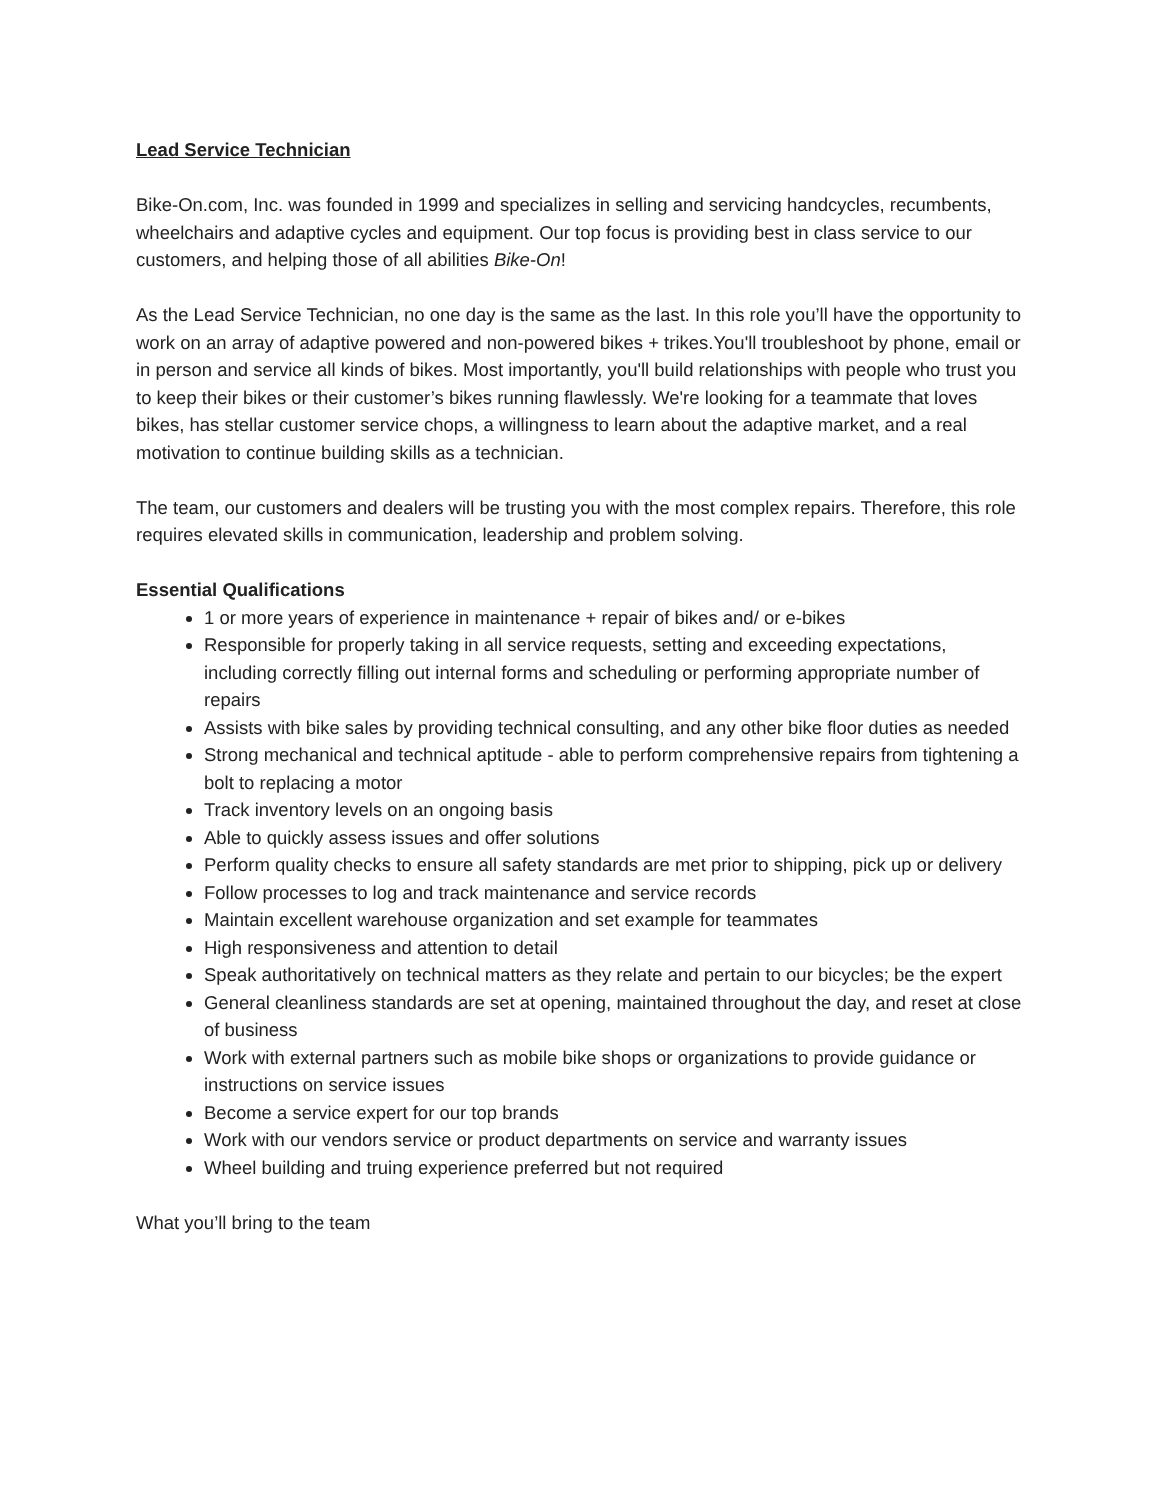Lead Service Technician
Bike-On.com, Inc. was founded in 1999 and specializes in selling and servicing handcycles, recumbents, wheelchairs and adaptive cycles and equipment. Our top focus is providing best in class service to our customers, and helping those of all abilities Bike-On!
As the Lead Service Technician, no one day is the same as the last. In this role you’ll have the opportunity to work on an array of adaptive powered and non-powered bikes + trikes.You'll troubleshoot by phone, email or in person and service all kinds of bikes. Most importantly, you'll build relationships with people who trust you to keep their bikes or their customer’s bikes running flawlessly. We're looking for a teammate that loves bikes, has stellar customer service chops, a willingness to learn about the adaptive market, and a real motivation to continue building skills as a technician.
The team, our customers and dealers will be trusting you with the most complex repairs. Therefore, this role requires elevated skills in communication, leadership and problem solving.
Essential Qualifications
1 or more years of experience in maintenance + repair of bikes and/ or e-bikes
Responsible for properly taking in all service requests, setting and exceeding expectations, including correctly filling out internal forms and scheduling or performing appropriate number of repairs
Assists with bike sales by providing technical consulting, and any other bike floor duties as needed
Strong mechanical and technical aptitude - able to perform comprehensive repairs from tightening a bolt to replacing a motor
Track inventory levels on an ongoing basis
Able to quickly assess issues and offer solutions
Perform quality checks to ensure all safety standards are met prior to shipping, pick up or delivery
Follow processes to log and track maintenance and service records
Maintain excellent warehouse organization and set example for teammates
High responsiveness and attention to detail
Speak authoritatively on technical matters as they relate and pertain to our bicycles; be the expert
General cleanliness standards are set at opening, maintained throughout the day, and reset at close of business
Work with external partners such as mobile bike shops or organizations to provide guidance or instructions on service issues
Become a service expert for our top brands
Work with our vendors service or product departments on service and warranty issues
Wheel building and truing experience preferred but not required
What you’ll bring to the team